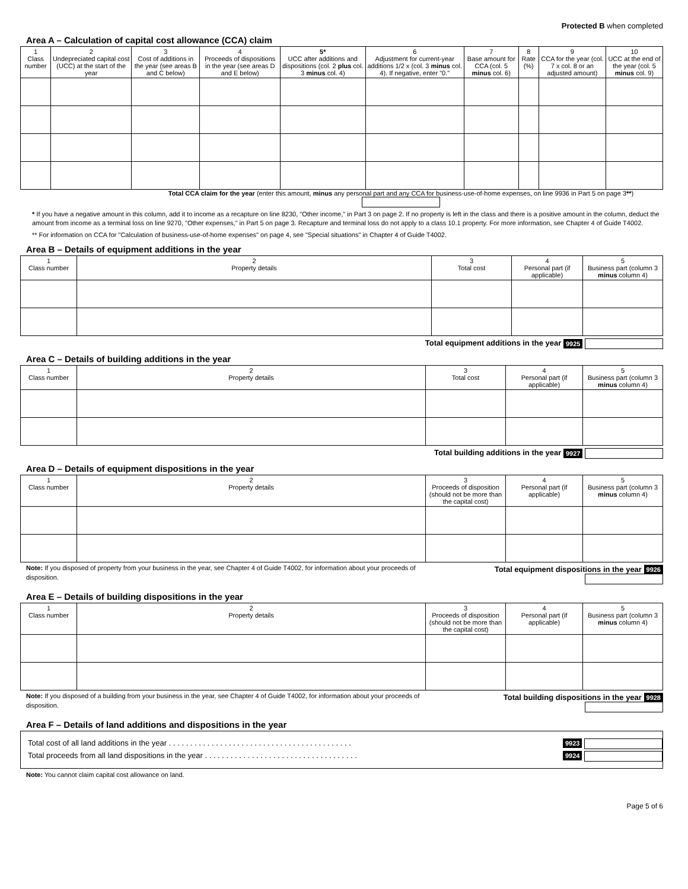Protected B when completed
Area A – Calculation of capital cost allowance (CCA) claim
| 1 Class number | 2 Undepreciated capital cost (UCC) at the start of the year | 3 Cost of additions in the year (see areas B and C below) | 4 Proceeds of dispositions in the year (see areas D and E below) | 5* UCC after additions and dispositions (col. 2 plus col. 3 minus col. 4) | 6 Adjustment for current-year additions 1/2 x (col. 3 minus col. 4). If negative, enter "0." | 7 Base amount for CCA (col. 5 minus col. 6) | 8 Rate (%) | 9 CCA for the year (col. 7 x col. 8 or an adjusted amount) | 10 UCC at the end of the year (col. 5 minus col. 9) |
| --- | --- | --- | --- | --- | --- | --- | --- | --- | --- |
Total CCA claim for the year (enter this amount, minus any personal part and any CCA for business-use-of-home expenses, on line 9936 in Part 5 on page 3**)
* If you have a negative amount in this column, add it to income as a recapture on line 8230, "Other income," in Part 3 on page 2. If no property is left in the class and there is a positive amount in the column, deduct the amount from income as a terminal loss on line 9270, "Other expenses," in Part 5 on page 3. Recapture and terminal loss do not apply to a class 10.1 property. For more information, see Chapter 4 of Guide T4002.
** For information on CCA for "Calculation of business-use-of-home expenses" on page 4, see "Special situations" in Chapter 4 of Guide T4002.
Area B – Details of equipment additions in the year
| 1 Class number | 2 Property details | 3 Total cost | 4 Personal part (if applicable) | 5 Business part (column 3 minus column 4) |
| --- | --- | --- | --- | --- |
Total equipment additions in the year 9925
Area C – Details of building additions in the year
| 1 Class number | 2 Property details | 3 Total cost | 4 Personal part (if applicable) | 5 Business part (column 3 minus column 4) |
| --- | --- | --- | --- | --- |
Total building additions in the year 9927
Area D – Details of equipment dispositions in the year
| 1 Class number | 2 Property details | 3 Proceeds of disposition (should not be more than the capital cost) | 4 Personal part (if applicable) | 5 Business part (column 3 minus column 4) |
| --- | --- | --- | --- | --- |
Note: If you disposed of property from your business in the year, see Chapter 4 of Guide T4002, for information about your proceeds of disposition.
Total equipment dispositions in the year 9926
Area E – Details of building dispositions in the year
| 1 Class number | 2 Property details | 3 Proceeds of disposition (should not be more than the capital cost) | 4 Personal part (if applicable) | 5 Business part (column 3 minus column 4) |
| --- | --- | --- | --- | --- |
Note: If you disposed of a building from your business in the year, see Chapter 4 of Guide T4002, for information about your proceeds of disposition.
Total building dispositions in the year 9928
Area F – Details of land additions and dispositions in the year
Total cost of all land additions in the year . . . . . . . . . . . . . . . . . . . . . . . . . . . . . . . . . . . . . . . . . . . 9923
Total proceeds from all land dispositions in the year . . . . . . . . . . . . . . . . . . . . . . . . . . . . . . . . . . . . 9924
Note: You cannot claim capital cost allowance on land.
Page 5 of 6